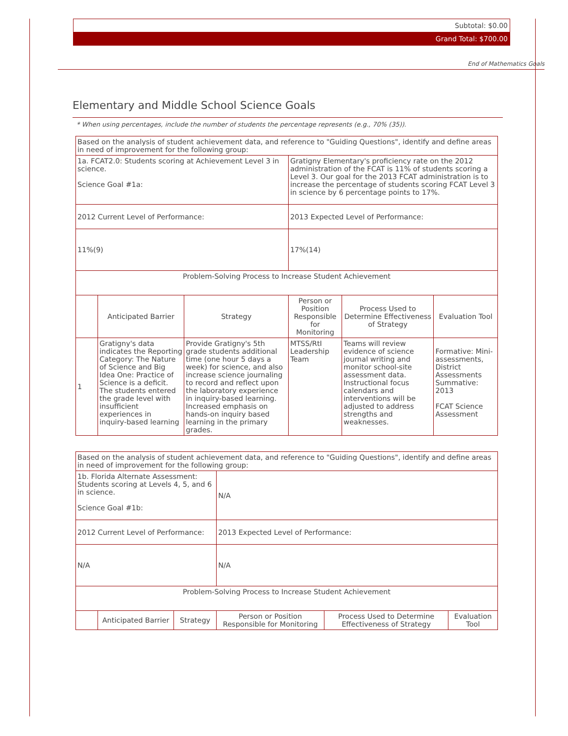Subtotal: $0.00
Grand Total: $700.00
End of Mathematics Goals
Elementary and Middle School Science Goals
* When using percentages, include the number of students the percentage represents (e.g., 70% (35)).
| Based on the analysis of student achievement data, and reference to "Guiding Questions", identify and define areas in need of improvement for the following group: | | | | | |
| 1a. FCAT2.0: Students scoring at Achievement Level 3 in science. Science Goal #1a: | | | Gratigny Elementary's proficiency rate on the 2012 administration of the FCAT is 11% of students scoring a Level 3. Our goal for the 2013 FCAT administration is to increase the percentage of students scoring FCAT Level 3 in science by 6 percentage points to 17%. | | |
| 2012 Current Level of Performance: | | | 2013 Expected Level of Performance: | | |
| 11%(9) | | | 17%(14) | | |
| Problem-Solving Process to Increase Student Achievement | | | | | |
| | Anticipated Barrier | Strategy | Person or Position Responsible for Monitoring | Process Used to Determine Effectiveness of Strategy | Evaluation Tool |
| 1 | Gratigny's data indicates the Reporting Category: The Nature of Science and Big Idea One: Practice of Science is a deficit. The students entered the grade level with insufficient experiences in inquiry-based learning | Provide Gratigny's 5th grade students additional time (one hour 5 days a week) for science, and also increase science journaling to record and reflect upon the laboratory experience in inquiry-based learning. Increased emphasis on hands-on inquiry based learning in the primary grades. | MTSS/RtI Leadership Team | Teams will review evidence of science journal writing and monitor school-site assessment data. Instructional focus calendars and interventions will be adjusted to address strengths and weaknesses. | Formative: Mini-assessments, District Assessments Summative: 2013 FCAT Science Assessment |
| Based on the analysis of student achievement data, and reference to "Guiding Questions", identify and define areas in need of improvement for the following group: | | | | | |
| 1b. Florida Alternate Assessment: Students scoring at Levels 4, 5, and 6 in science. Science Goal #1b: | | | N/A | | |
| 2012 Current Level of Performance: | | | 2013 Expected Level of Performance: | | |
| N/A | | | N/A | | |
| Problem-Solving Process to Increase Student Achievement | | | | | |
| | Anticipated Barrier | Strategy | Person or Position Responsible for Monitoring | Process Used to Determine Effectiveness of Strategy | Evaluation Tool |